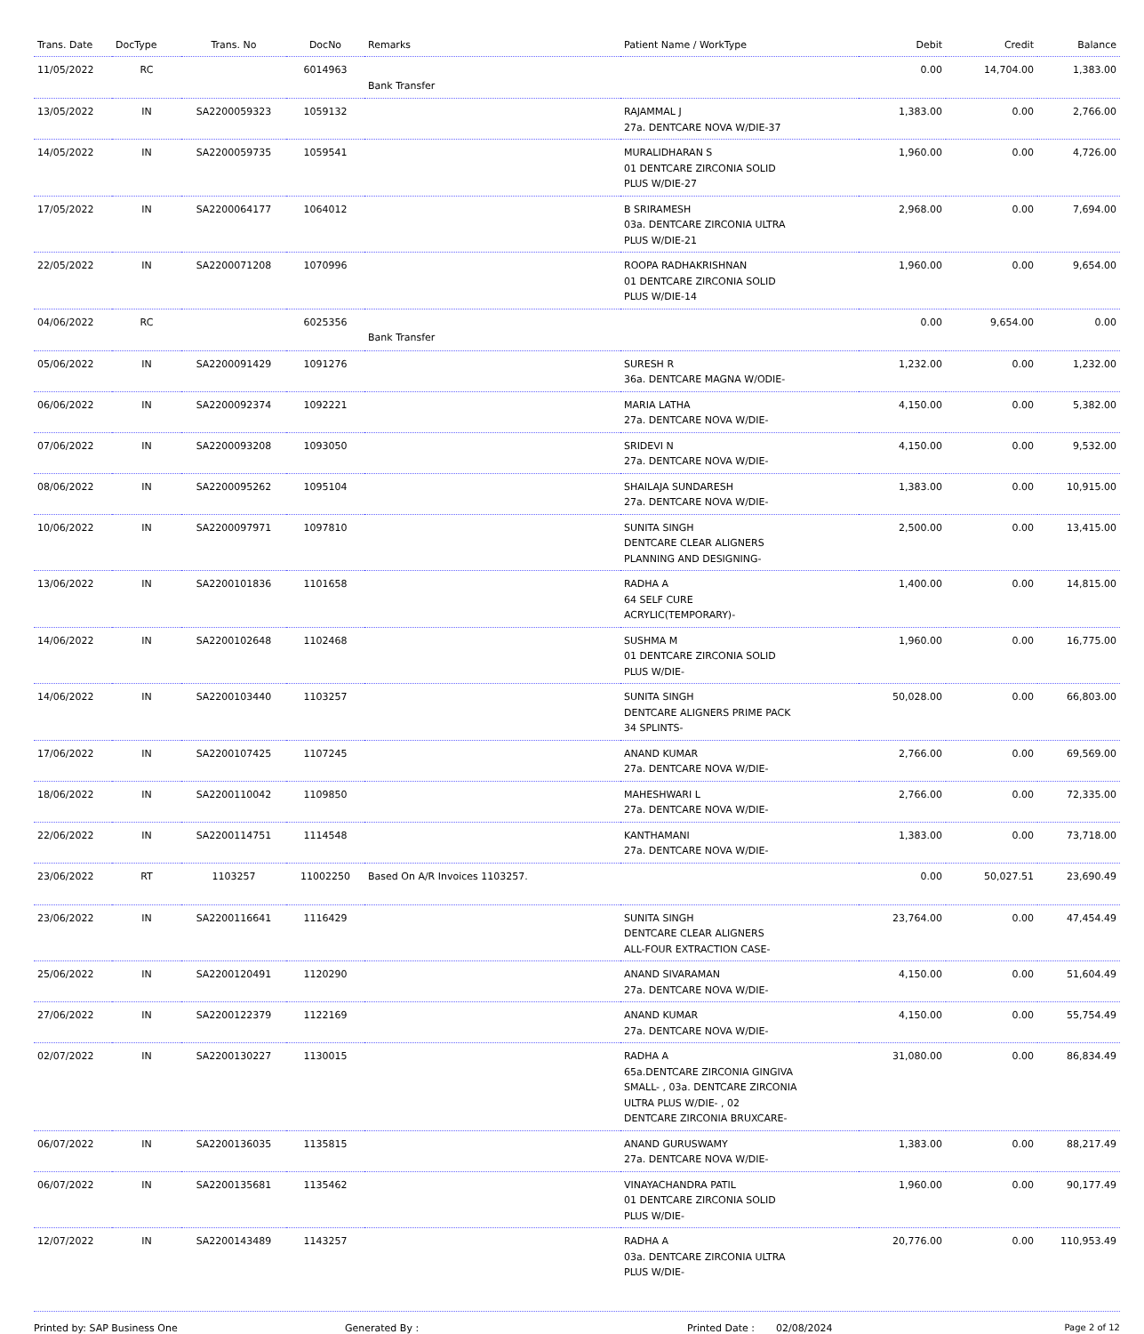| Trans. Date | DocType | Trans. No | DocNo | Remarks | Patient Name / WorkType | Debit | Credit | Balance |
| --- | --- | --- | --- | --- | --- | --- | --- | --- |
| 11/05/2022 | RC | | 6014963 | Bank Transfer | | 0.00 | 14,704.00 | 1,383.00 |
| 13/05/2022 | IN | SA2200059323 | 1059132 | | RAJAMMAL J 27a. DENTCARE NOVA W/DIE-37 | 1,383.00 | 0.00 | 2,766.00 |
| 14/05/2022 | IN | SA2200059735 | 1059541 | | MURALIDHARAN S 01 DENTCARE ZIRCONIA SOLID PLUS W/DIE-27 | 1,960.00 | 0.00 | 4,726.00 |
| 17/05/2022 | IN | SA2200064177 | 1064012 | | B SRIRAMESH 03a. DENTCARE ZIRCONIA ULTRA PLUS W/DIE-21 | 2,968.00 | 0.00 | 7,694.00 |
| 22/05/2022 | IN | SA2200071208 | 1070996 | | ROOPA RADHAKRISHNAN 01 DENTCARE ZIRCONIA SOLID PLUS W/DIE-14 | 1,960.00 | 0.00 | 9,654.00 |
| 04/06/2022 | RC | | 6025356 | Bank Transfer | | 0.00 | 9,654.00 | 0.00 |
| 05/06/2022 | IN | SA2200091429 | 1091276 | | SURESH R 36a. DENTCARE MAGNA W/ODIE- | 1,232.00 | 0.00 | 1,232.00 |
| 06/06/2022 | IN | SA2200092374 | 1092221 | | MARIA LATHA 27a. DENTCARE NOVA W/DIE- | 4,150.00 | 0.00 | 5,382.00 |
| 07/06/2022 | IN | SA2200093208 | 1093050 | | SRIDEVI N 27a. DENTCARE NOVA W/DIE- | 4,150.00 | 0.00 | 9,532.00 |
| 08/06/2022 | IN | SA2200095262 | 1095104 | | SHAILAJA SUNDARESH 27a. DENTCARE NOVA W/DIE- | 1,383.00 | 0.00 | 10,915.00 |
| 10/06/2022 | IN | SA2200097971 | 1097810 | | SUNITA SINGH DENTCARE CLEAR ALIGNERS PLANNING AND DESIGNING- | 2,500.00 | 0.00 | 13,415.00 |
| 13/06/2022 | IN | SA2200101836 | 1101658 | | RADHA A 64 SELF CURE ACRYLIC(TEMPORARY)- | 1,400.00 | 0.00 | 14,815.00 |
| 14/06/2022 | IN | SA2200102648 | 1102468 | | SUSHMA M 01 DENTCARE ZIRCONIA SOLID PLUS W/DIE- | 1,960.00 | 0.00 | 16,775.00 |
| 14/06/2022 | IN | SA2200103440 | 1103257 | | SUNITA SINGH DENTCARE ALIGNERS PRIME PACK 34 SPLINTS- | 50,028.00 | 0.00 | 66,803.00 |
| 17/06/2022 | IN | SA2200107425 | 1107245 | | ANAND KUMAR 27a. DENTCARE NOVA W/DIE- | 2,766.00 | 0.00 | 69,569.00 |
| 18/06/2022 | IN | SA2200110042 | 1109850 | | MAHESHWARI L 27a. DENTCARE NOVA W/DIE- | 2,766.00 | 0.00 | 72,335.00 |
| 22/06/2022 | IN | SA2200114751 | 1114548 | | KANTHAMANI 27a. DENTCARE NOVA W/DIE- | 1,383.00 | 0.00 | 73,718.00 |
| 23/06/2022 | RT | 1103257 | 11002250 | Based On A/R Invoices 1103257. | | 0.00 | 50,027.51 | 23,690.49 |
| 23/06/2022 | IN | SA2200116641 | 1116429 | | SUNITA SINGH DENTCARE CLEAR ALIGNERS ALL-FOUR EXTRACTION CASE- | 23,764.00 | 0.00 | 47,454.49 |
| 25/06/2022 | IN | SA2200120491 | 1120290 | | ANAND SIVARAMAN 27a. DENTCARE NOVA W/DIE- | 4,150.00 | 0.00 | 51,604.49 |
| 27/06/2022 | IN | SA2200122379 | 1122169 | | ANAND KUMAR 27a. DENTCARE NOVA W/DIE- | 4,150.00 | 0.00 | 55,754.49 |
| 02/07/2022 | IN | SA2200130227 | 1130015 | | RADHA A 65a.DENTCARE ZIRCONIA GINGIVA SMALL- , 03a. DENTCARE ZIRCONIA ULTRA PLUS W/DIE- , 02 DENTCARE ZIRCONIA BRUXCARE- | 31,080.00 | 0.00 | 86,834.49 |
| 06/07/2022 | IN | SA2200136035 | 1135815 | | ANAND GURUSWAMY 27a. DENTCARE NOVA W/DIE- | 1,383.00 | 0.00 | 88,217.49 |
| 06/07/2022 | IN | SA2200135681 | 1135462 | | VINAYACHANDRA PATIL 01 DENTCARE ZIRCONIA SOLID PLUS W/DIE- | 1,960.00 | 0.00 | 90,177.49 |
| 12/07/2022 | IN | SA2200143489 | 1143257 | | RADHA A 03a. DENTCARE ZIRCONIA ULTRA PLUS W/DIE- | 20,776.00 | 0.00 | 110,953.49 |
Printed by: SAP Business One Generated By : Printed Date : 02/08/2024 Page 2 of 12